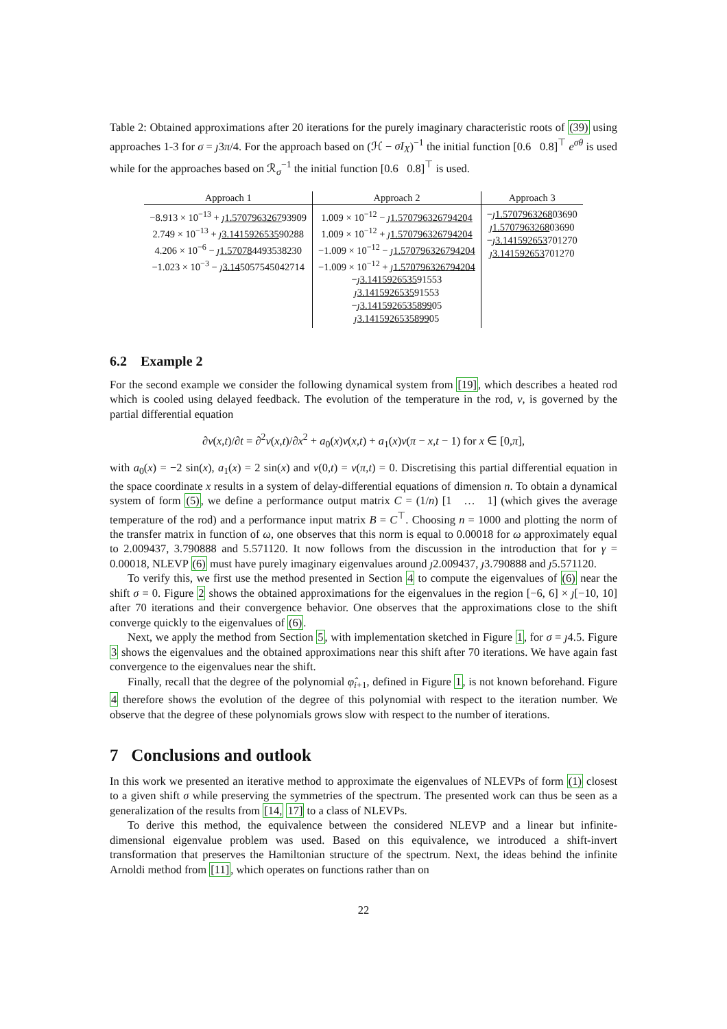Table 2: Obtained approximations after 20 iterations for the purely imaginary characteristic roots of (39) using approaches 1-3 for σ = ȷ3π/4. For the approach based on (ℋ − σI<sub>X</sub>)<sup>−1</sup> the initial function [0.6 0.8]<sup>⊤</sup> e<sup>σθ</sup> is used while for the approaches based on ℛ<sub>σ</sub><sup>−1</sup> the initial function [0.6 0.8]<sup>⊤</sup> is used.
| Approach 1 | Approach 2 | Approach 3 |
| --- | --- | --- |
| −8.913 × 10<sup>−13</sup> + ȷ 1.5707963267 93909 2.749 × 10<sup>−13</sup> + ȷ 3.1415926535 90288 4.206 × 10<sup>−6</sup> − ȷ 1.57078 4493538230 −1.023 × 10<sup>−3</sup> − ȷ 3.14 5057545042714 | 1.009 × 10<sup>−12</sup> − ȷ 1.570796326794204 1.009 × 10<sup>−12</sup> + ȷ 1.570796326794204 −1.009 × 10<sup>−12</sup> − ȷ 1.570796326794204 −1.009 × 10<sup>−12</sup> + ȷ 1.570796326794204 − ȷ 3.1415926535 91553 ȷ 3.1415926535 91553 − ȷ 3.1415926535899 05 ȷ 3.1415926535899 05 | − ȷ 1.5707963268 03690 ȷ 1.5707963268 03690 − ȷ 3.141592653 701270 ȷ 3.141592653 701270 |
6.2 Example 2
For the second example we consider the following dynamical system from [19], which describes a heated rod which is cooled using delayed feedback. The evolution of the temperature in the rod, v, is governed by the partial differential equation
∂v(x,t)/∂t = ∂<sup>2</sup>v(x,t)/∂x<sup>2</sup> + a<sub>0</sub>(x)v(x,t) + a<sub>1</sub>(x)v(π − x,t − 1) for x ∈ [0,π],
with a<sub>0</sub>(x) = −2 sin(x), a<sub>1</sub>(x) = 2 sin(x) and v(0,t) = v(π,t) = 0. Discretising this partial differential equation in the space coordinate x results in a system of delay-differential equations of dimension n. To obtain a dynamical system of form (5), we define a performance output matrix C = (1/n) [1 … 1] (which gives the average temperature of the rod) and a performance input matrix B = C<sup>⊤</sup>. Choosing n = 1000 and plotting the norm of the transfer matrix in function of ω, one observes that this norm is equal to 0.00018 for ω approximately equal to 2.009437, 3.790888 and 5.571120. It now follows from the discussion in the introduction that for γ = 0.00018, NLEVP (6) must have purely imaginary eigenvalues around ȷ2.009437, ȷ3.790888 and ȷ5.571120.
To verify this, we first use the method presented in Section 4 to compute the eigenvalues of (6) near the shift σ = 0. Figure 2 shows the obtained approximations for the eigenvalues in the region [−6, 6] × ȷ[−10, 10] after 70 iterations and their convergence behavior. One observes that the approximations close to the shift converge quickly to the eigenvalues of (6).
Next, we apply the method from Section 5, with implementation sketched in Figure 1, for σ = ȷ4.5. Figure 3 shows the eigenvalues and the obtained approximations near this shift after 70 iterations. We have again fast convergence to the eigenvalues near the shift.
Finally, recall that the degree of the polynomial φ̂<sub>i+1</sub>, defined in Figure 1, is not known beforehand. Figure 4 therefore shows the evolution of the degree of this polynomial with respect to the iteration number. We observe that the degree of these polynomials grows slow with respect to the number of iterations.
7 Conclusions and outlook
In this work we presented an iterative method to approximate the eigenvalues of NLEVPs of form (1) closest to a given shift σ while preserving the symmetries of the spectrum. The presented work can thus be seen as a generalization of the results from [14, 17] to a class of NLEVPs.
To derive this method, the equivalence between the considered NLEVP and a linear but infinite-dimensional eigenvalue problem was used. Based on this equivalence, we introduced a shift-invert transformation that preserves the Hamiltonian structure of the spectrum. Next, the ideas behind the infinite Arnoldi method from [11], which operates on functions rather than on
22